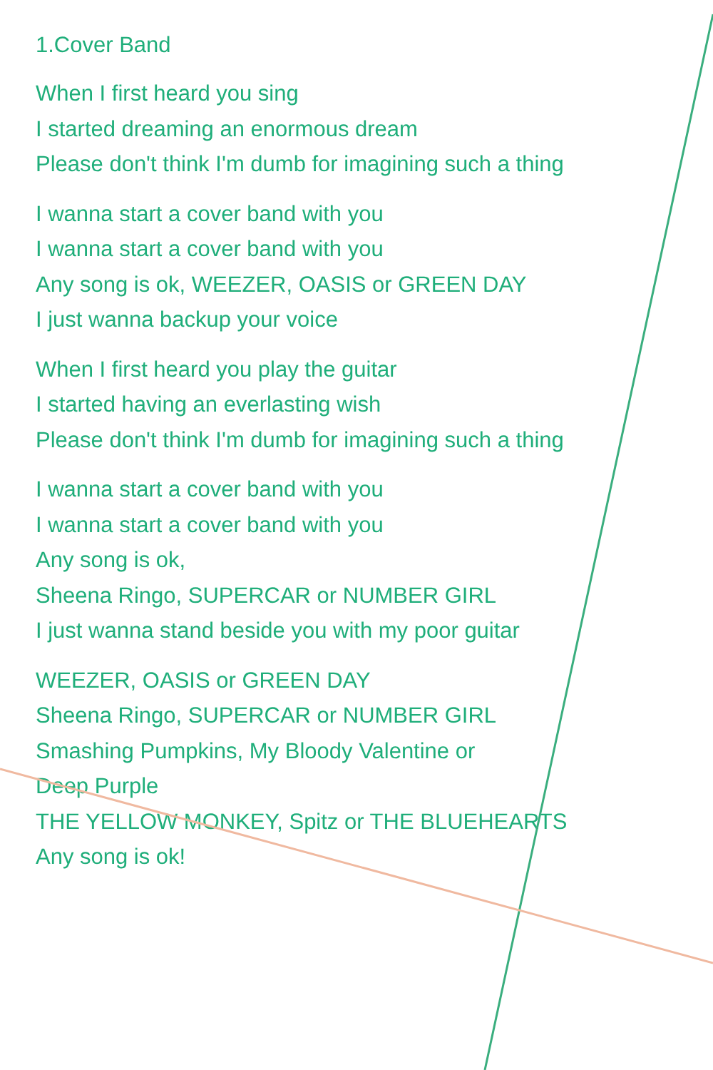1.Cover Band
When I first heard you sing
I started dreaming an enormous dream
Please don't think I'm dumb for imagining such a thing
I wanna start a cover band with you
I wanna start a cover band with you
Any song is ok, WEEZER, OASIS or GREEN DAY
I just wanna backup your voice
When I first heard you play the guitar
I started having an everlasting wish
Please don't think I'm dumb for imagining such a thing
I wanna start a cover band with you
I wanna start a cover band with you
Any song is ok,
Sheena Ringo, SUPERCAR or NUMBER GIRL
I just wanna stand beside you with my poor guitar
WEEZER, OASIS or GREEN DAY
Sheena Ringo, SUPERCAR or NUMBER GIRL
Smashing Pumpkins, My Bloody Valentine or
Deep Purple
THE YELLOW MONKEY, Spitz or THE BLUEHEARTS
Any song is ok!